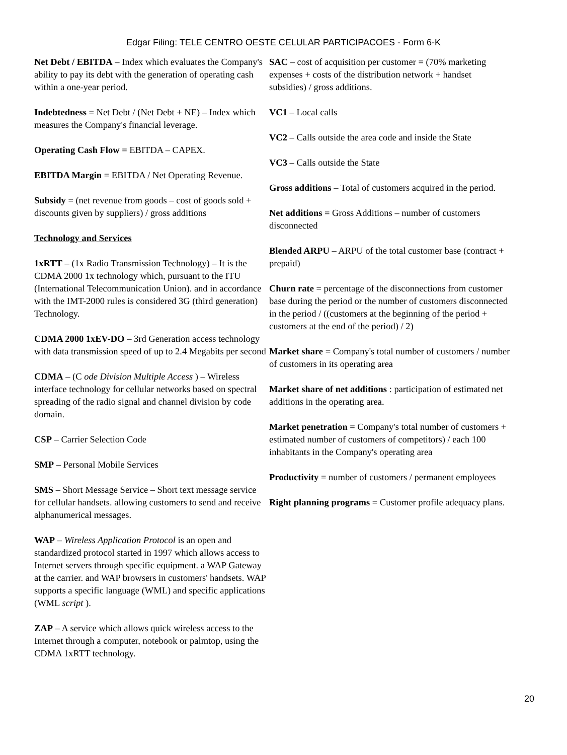Edgar Filing: TELE CENTRO OESTE CELULAR PARTICIPACOES - Form 6-K
Net Debt / EBITDA – Index which evaluates the Company's ability to pay its debt with the generation of operating cash within a one-year period.
Indebtedness = Net Debt / (Net Debt + NE) – Index which measures the Company's financial leverage.
Operating Cash Flow = EBITDA – CAPEX.
EBITDA Margin = EBITDA / Net Operating Revenue.
Subsidy = (net revenue from goods – cost of goods sold + discounts given by suppliers) / gross additions
Technology and Services
1xRTT – (1x Radio Transmission Technology) – It is the CDMA 2000 1x technology which, pursuant to the ITU (International Telecommunication Union). and in accordance with the IMT-2000 rules is considered 3G (third generation) Technology.
CDMA 2000 1xEV-DO – 3rd Generation access technology with data transmission speed of up to 2.4 Megabits per second
CDMA – (C ode Division Multiple Access ) – Wireless interface technology for cellular networks based on spectral spreading of the radio signal and channel division by code domain.
CSP – Carrier Selection Code
SMP – Personal Mobile Services
SMS – Short Message Service – Short text message service for cellular handsets. allowing customers to send and receive alphanumerical messages.
WAP – Wireless Application Protocol is an open and standardized protocol started in 1997 which allows access to Internet servers through specific equipment. a WAP Gateway at the carrier. and WAP browsers in customers' handsets. WAP supports a specific language (WML) and specific applications (WML script ).
ZAP – A service which allows quick wireless access to the Internet through a computer, notebook or palmtop, using the CDMA 1xRTT technology.
SAC – cost of acquisition per customer = (70% marketing expenses + costs of the distribution network + handset subsidies) / gross additions.
VC1 – Local calls
VC2 – Calls outside the area code and inside the State
VC3 – Calls outside the State
Gross additions – Total of customers acquired in the period.
Net additions = Gross Additions – number of customers disconnected
Blended ARPU – ARPU of the total customer base (contract + prepaid)
Churn rate = percentage of the disconnections from customer base during the period or the number of customers disconnected in the period / ((customers at the beginning of the period + customers at the end of the period) / 2)
Market share = Company's total number of customers / number of customers in its operating area
Market share of net additions : participation of estimated net additions in the operating area.
Market penetration = Company's total number of customers + estimated number of customers of competitors) / each 100 inhabitants in the Company's operating area
Productivity = number of customers / permanent employees
Right planning programs = Customer profile adequacy plans.
20